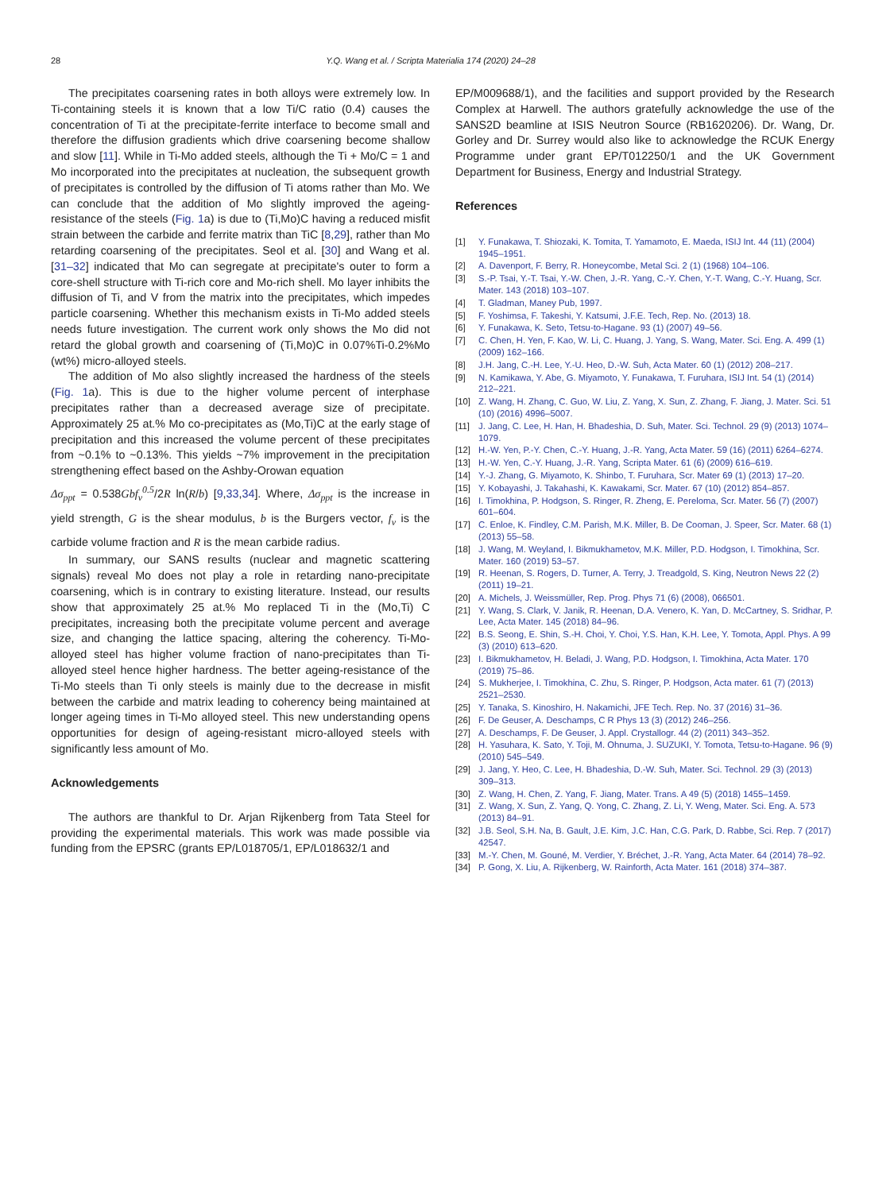28 Y.Q. Wang et al. / Scripta Materialia 174 (2020) 24–28
The precipitates coarsening rates in both alloys were extremely low. In Ti-containing steels it is known that a low Ti/C ratio (0.4) causes the concentration of Ti at the precipitate-ferrite interface to become small and therefore the diffusion gradients which drive coarsening become shallow and slow [11]. While in Ti-Mo added steels, although the Ti + Mo/C = 1 and Mo incorporated into the precipitates at nucleation, the subsequent growth of precipitates is controlled by the diffusion of Ti atoms rather than Mo. We can conclude that the addition of Mo slightly improved the ageing-resistance of the steels (Fig. 1a) is due to (Ti,Mo)C having a reduced misfit strain between the carbide and ferrite matrix than TiC [8,29], rather than Mo retarding coarsening of the precipitates. Seol et al. [30] and Wang et al. [31–32] indicated that Mo can segregate at precipitate's outer to form a core-shell structure with Ti-rich core and Mo-rich shell. Mo layer inhibits the diffusion of Ti, and V from the matrix into the precipitates, which impedes particle coarsening. Whether this mechanism exists in Ti-Mo added steels needs future investigation. The current work only shows the Mo did not retard the global growth and coarsening of (Ti,Mo)C in 0.07%Ti-0.2%Mo (wt%) micro-alloyed steels.
The addition of Mo also slightly increased the hardness of the steels (Fig. 1a). This is due to the higher volume percent of interphase precipitates rather than a decreased average size of precipitate. Approximately 25 at.% Mo co-precipitates as (Mo,Ti)C at the early stage of precipitation and this increased the volume percent of these precipitates from ~0.1% to ~0.13%. This yields ~7% improvement in the precipitation strengthening effect based on the Ashby-Orowan equation
Δσ<sub>ppt</sub> = 0.538Gbf<sub>v</sub><sup>0.5</sup>/2R ln(R/b) [9,33,34]. Where, Δσ<sub>ppt</sub> is the increase in yield strength, G is the shear modulus, b is the Burgers vector, f<sub>v</sub> is the carbide volume fraction and R is the mean carbide radius.
In summary, our SANS results (nuclear and magnetic scattering signals) reveal Mo does not play a role in retarding nano-precipitate coarsening, which is in contrary to existing literature. Instead, our results show that approximately 25 at.% Mo replaced Ti in the (Mo,Ti) C precipitates, increasing both the precipitate volume percent and average size, and changing the lattice spacing, altering the coherency. Ti-Mo-alloyed steel has higher volume fraction of nano-precipitates than Ti-alloyed steel hence higher hardness. The better ageing-resistance of the Ti-Mo steels than Ti only steels is mainly due to the decrease in misfit between the carbide and matrix leading to coherency being maintained at longer ageing times in Ti-Mo alloyed steel. This new understanding opens opportunities for design of ageing-resistant micro-alloyed steels with significantly less amount of Mo.
Acknowledgements
The authors are thankful to Dr. Arjan Rijkenberg from Tata Steel for providing the experimental materials. This work was made possible via funding from the EPSRC (grants EP/L018705/1, EP/L018632/1 and
EP/M009688/1), and the facilities and support provided by the Research Complex at Harwell. The authors gratefully acknowledge the use of the SANS2D beamline at ISIS Neutron Source (RB1620206). Dr. Wang, Dr. Gorley and Dr. Surrey would also like to acknowledge the RCUK Energy Programme under grant EP/T012250/1 and the UK Government Department for Business, Energy and Industrial Strategy.
References
[1] Y. Funakawa, T. Shiozaki, K. Tomita, T. Yamamoto, E. Maeda, ISIJ Int. 44 (11) (2004) 1945–1951.
[2] A. Davenport, F. Berry, R. Honeycombe, Metal Sci. 2 (1) (1968) 104–106.
[3] S.-P. Tsai, Y.-T. Tsai, Y.-W. Chen, J.-R. Yang, C.-Y. Chen, Y.-T. Wang, C.-Y. Huang, Scr. Mater. 143 (2018) 103–107.
[4] T. Gladman, Maney Pub, 1997.
[5] F. Yoshimsa, F. Takeshi, Y. Katsumi, J.F.E. Tech, Rep. No. (2013) 18.
[6] Y. Funakawa, K. Seto, Tetsu-to-Hagane. 93 (1) (2007) 49–56.
[7] C. Chen, H. Yen, F. Kao, W. Li, C. Huang, J. Yang, S. Wang, Mater. Sci. Eng. A. 499 (1) (2009) 162–166.
[8] J.H. Jang, C.-H. Lee, Y.-U. Heo, D.-W. Suh, Acta Mater. 60 (1) (2012) 208–217.
[9] N. Kamikawa, Y. Abe, G. Miyamoto, Y. Funakawa, T. Furuhara, ISIJ Int. 54 (1) (2014) 212–221.
[10] Z. Wang, H. Zhang, C. Guo, W. Liu, Z. Yang, X. Sun, Z. Zhang, F. Jiang, J. Mater. Sci. 51 (10) (2016) 4996–5007.
[11] J. Jang, C. Lee, H. Han, H. Bhadeshia, D. Suh, Mater. Sci. Technol. 29 (9) (2013) 1074–1079.
[12] H.-W. Yen, P.-Y. Chen, C.-Y. Huang, J.-R. Yang, Acta Mater. 59 (16) (2011) 6264–6274.
[13] H.-W. Yen, C.-Y. Huang, J.-R. Yang, Scripta Mater. 61 (6) (2009) 616–619.
[14] Y.-J. Zhang, G. Miyamoto, K. Shinbo, T. Furuhara, Scr. Mater 69 (1) (2013) 17–20.
[15] Y. Kobayashi, J. Takahashi, K. Kawakami, Scr. Mater. 67 (10) (2012) 854–857.
[16] I. Timokhina, P. Hodgson, S. Ringer, R. Zheng, E. Pereloma, Scr. Mater. 56 (7) (2007) 601–604.
[17] C. Enloe, K. Findley, C.M. Parish, M.K. Miller, B. De Cooman, J. Speer, Scr. Mater. 68 (1) (2013) 55–58.
[18] J. Wang, M. Weyland, I. Bikmukhametov, M.K. Miller, P.D. Hodgson, I. Timokhina, Scr. Mater. 160 (2019) 53–57.
[19] R. Heenan, S. Rogers, D. Turner, A. Terry, J. Treadgold, S. King, Neutron News 22 (2) (2011) 19–21.
[20] A. Michels, J. Weissmüller, Rep. Prog. Phys 71 (6) (2008), 066501.
[21] Y. Wang, S. Clark, V. Janik, R. Heenan, D.A. Venero, K. Yan, D. McCartney, S. Sridhar, P. Lee, Acta Mater. 145 (2018) 84–96.
[22] B.S. Seong, E. Shin, S.-H. Choi, Y. Choi, Y.S. Han, K.H. Lee, Y. Tomota, Appl. Phys. A 99 (3) (2010) 613–620.
[23] I. Bikmukhametov, H. Beladi, J. Wang, P.D. Hodgson, I. Timokhina, Acta Mater. 170 (2019) 75–86.
[24] S. Mukherjee, I. Timokhina, C. Zhu, S. Ringer, P. Hodgson, Acta mater. 61 (7) (2013) 2521–2530.
[25] Y. Tanaka, S. Kinoshiro, H. Nakamichi, JFE Tech. Rep. No. 37 (2016) 31–36.
[26] F. De Geuser, A. Deschamps, C R Phys 13 (3) (2012) 246–256.
[27] A. Deschamps, F. De Geuser, J. Appl. Crystallogr. 44 (2) (2011) 343–352.
[28] H. Yasuhara, K. Sato, Y. Toji, M. Ohnuma, J. SUZUKI, Y. Tomota, Tetsu-to-Hagane. 96 (9) (2010) 545–549.
[29] J. Jang, Y. Heo, C. Lee, H. Bhadeshia, D.-W. Suh, Mater. Sci. Technol. 29 (3) (2013) 309–313.
[30] Z. Wang, H. Chen, Z. Yang, F. Jiang, Mater. Trans. A 49 (5) (2018) 1455–1459.
[31] Z. Wang, X. Sun, Z. Yang, Q. Yong, C. Zhang, Z. Li, Y. Weng, Mater. Sci. Eng. A. 573 (2013) 84–91.
[32] J.B. Seol, S.H. Na, B. Gault, J.E. Kim, J.C. Han, C.G. Park, D. Rabbe, Sci. Rep. 7 (2017) 42547.
[33] M.-Y. Chen, M. Gouné, M. Verdier, Y. Bréchet, J.-R. Yang, Acta Mater. 64 (2014) 78–92.
[34] P. Gong, X. Liu, A. Rijkenberg, W. Rainforth, Acta Mater. 161 (2018) 374–387.